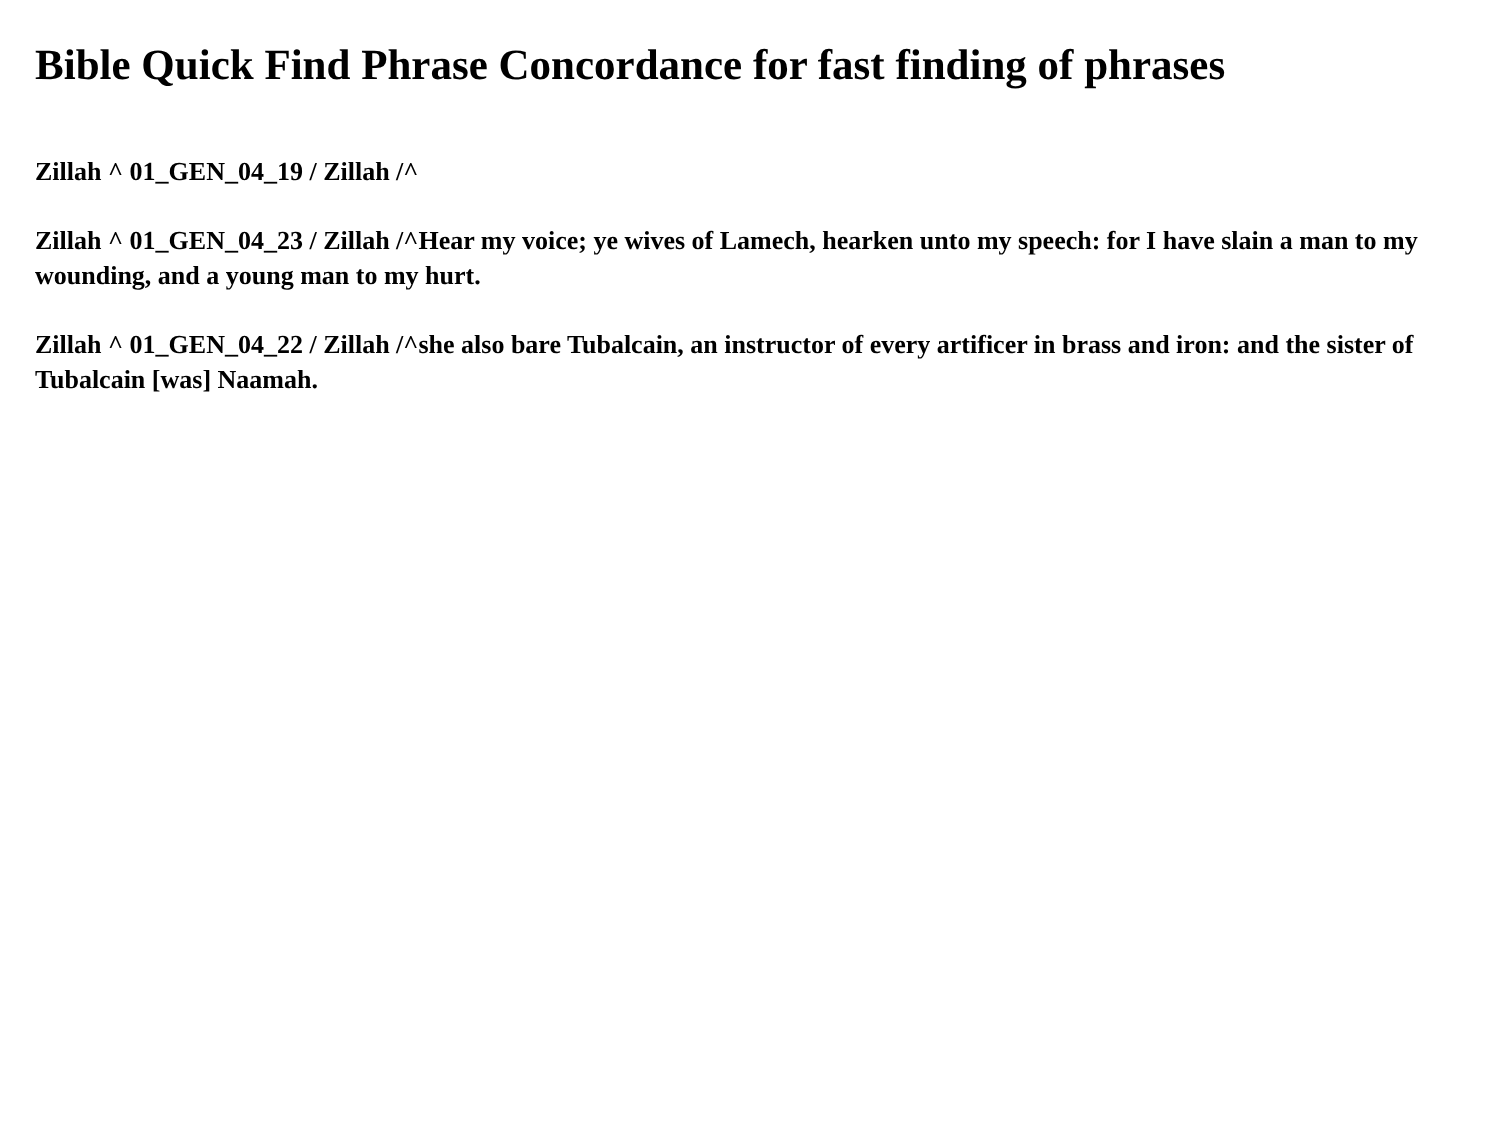Bible Quick Find Phrase Concordance for fast finding of phrases
Zillah ^ 01_GEN_04_19 / Zillah /^
Zillah ^ 01_GEN_04_23 / Zillah /^Hear my voice; ye wives of Lamech, hearken unto my speech: for I have slain a man to my wounding, and a young man to my hurt.
Zillah ^ 01_GEN_04_22 / Zillah /^she also bare Tubalcain, an instructor of every artificer in brass and iron: and the sister of Tubalcain [was] Naamah.